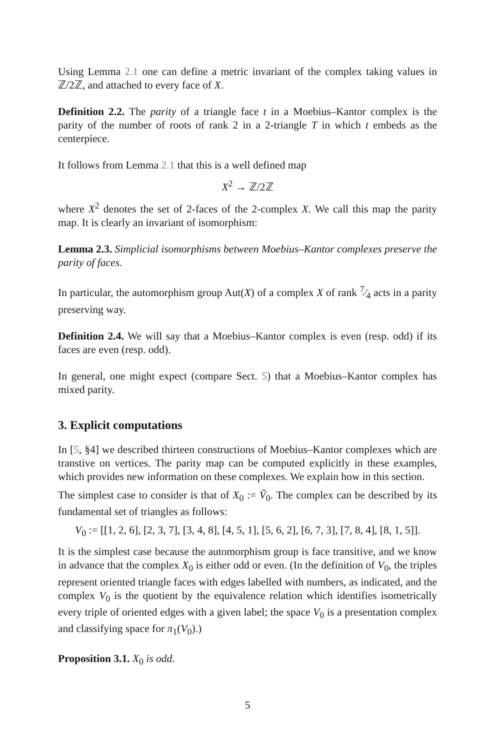Using Lemma 2.1 one can define a metric invariant of the complex taking values in ℤ/2ℤ, and attached to every face of X.
Definition 2.2. The parity of a triangle face t in a Moebius–Kantor complex is the parity of the number of roots of rank 2 in a 2-triangle T in which t embeds as the centerpiece.
It follows from Lemma 2.1 that this is a well defined map
X<sup>2</sup> → ℤ/2ℤ
where X<sup>2</sup> denotes the set of 2-faces of the 2-complex X. We call this map the parity map. It is clearly an invariant of isomorphism:
Lemma 2.3. Simplicial isomorphisms between Moebius–Kantor complexes preserve the parity of faces.
In particular, the automorphism group Aut(X) of a complex X of rank 7⁄4 acts in a parity preserving way.
Definition 2.4. We will say that a Moebius–Kantor complex is even (resp. odd) if its faces are even (resp. odd).
In general, one might expect (compare Sect. 5) that a Moebius–Kantor complex has mixed parity.
3. Explicit computations
In [5, §4] we described thirteen constructions of Moebius–Kantor complexes which are transtive on vertices. The parity map can be computed explicitly in these examples, which provides new information on these complexes. We explain how in this section.
The simplest case to consider is that of X<sub>0</sub> := Ṽ<sub>0</sub>. The complex can be described by its fundamental set of triangles as follows:
V<sub>0</sub> := [[1, 2, 6], [2, 3, 7], [3, 4, 8], [4, 5, 1], [5, 6, 2], [6, 7, 3], [7, 8, 4], [8, 1, 5]].
It is the simplest case because the automorphism group is face transitive, and we know in advance that the complex X<sub>0</sub> is either odd or even. (In the definition of V<sub>0</sub>, the triples represent oriented triangle faces with edges labelled with numbers, as indicated, and the complex V<sub>0</sub> is the quotient by the equivalence relation which identifies isometrically every triple of oriented edges with a given label; the space V<sub>0</sub> is a presentation complex and classifying space for π<sub>1</sub>(V<sub>0</sub>).)
Proposition 3.1. X<sub>0</sub> is odd.
5